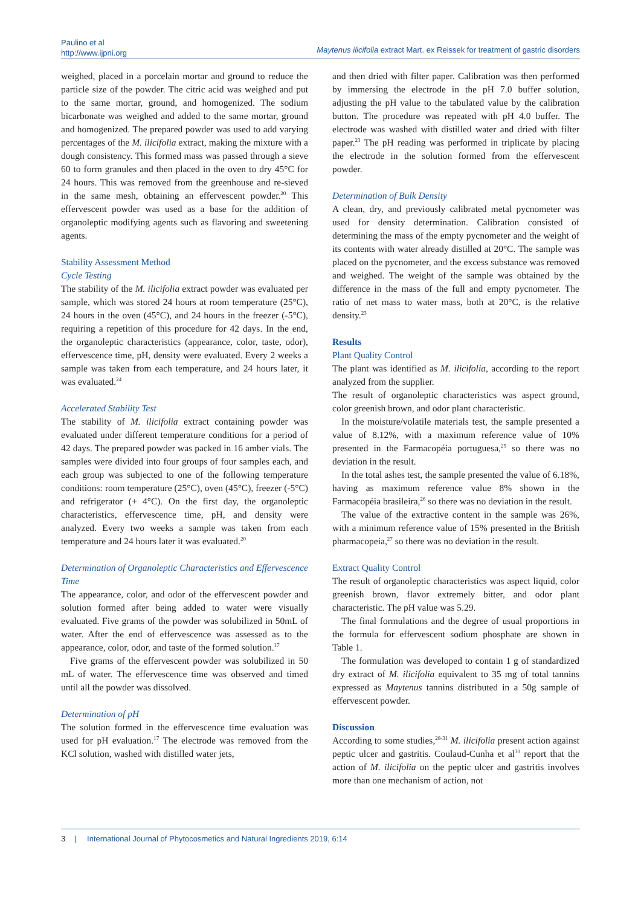Paulino et al
http://www.ijpni.org
Maytenus ilicifolia extract Mart. ex Reissek for treatment of gastric disorders
weighed, placed in a porcelain mortar and ground to reduce the particle size of the powder. The citric acid was weighed and put to the same mortar, ground, and homogenized. The sodium bicarbonate was weighed and added to the same mortar, ground and homogenized. The prepared powder was used to add varying percentages of the M. ilicifolia extract, making the mixture with a dough consistency. This formed mass was passed through a sieve 60 to form granules and then placed in the oven to dry 45°C for 24 hours. This was removed from the greenhouse and re-sieved in the same mesh, obtaining an effervescent powder.<sup>20</sup> This effervescent powder was used as a base for the addition of organoleptic modifying agents such as flavoring and sweetening agents.
Stability Assessment Method
Cycle Testing
The stability of the M. ilicifolia extract powder was evaluated per sample, which was stored 24 hours at room temperature (25°C), 24 hours in the oven (45°C), and 24 hours in the freezer (-5°C), requiring a repetition of this procedure for 42 days. In the end, the organoleptic characteristics (appearance, color, taste, odor), effervescence time, pH, density were evaluated. Every 2 weeks a sample was taken from each temperature, and 24 hours later, it was evaluated.<sup>24</sup>
Accelerated Stability Test
The stability of M. ilicifolia extract containing powder was evaluated under different temperature conditions for a period of 42 days. The prepared powder was packed in 16 amber vials. The samples were divided into four groups of four samples each, and each group was subjected to one of the following temperature conditions: room temperature (25°C), oven (45°C), freezer (-5°C) and refrigerator (+ 4°C). On the first day, the organoleptic characteristics, effervescence time, pH, and density were analyzed. Every two weeks a sample was taken from each temperature and 24 hours later it was evaluated.<sup>20</sup>
Determination of Organoleptic Characteristics and Effervescence Time
The appearance, color, and odor of the effervescent powder and solution formed after being added to water were visually evaluated. Five grams of the powder was solubilized in 50mL of water. After the end of effervescence was assessed as to the appearance, color, odor, and taste of the formed solution.<sup>17</sup>
Five grams of the effervescent powder was solubilized in 50 mL of water. The effervescence time was observed and timed until all the powder was dissolved.
Determination of pH
The solution formed in the effervescence time evaluation was used for pH evaluation.<sup>17</sup> The electrode was removed from the KCl solution, washed with distilled water jets,
and then dried with filter paper. Calibration was then performed by immersing the electrode in the pH 7.0 buffer solution, adjusting the pH value to the tabulated value by the calibration button. The procedure was repeated with pH 4.0 buffer. The electrode was washed with distilled water and dried with filter paper.<sup>23</sup> The pH reading was performed in triplicate by placing the electrode in the solution formed from the effervescent powder.
Determination of Bulk Density
A clean, dry, and previously calibrated metal pycnometer was used for density determination. Calibration consisted of determining the mass of the empty pycnometer and the weight of its contents with water already distilled at 20°C. The sample was placed on the pycnometer, and the excess substance was removed and weighed. The weight of the sample was obtained by the difference in the mass of the full and empty pycnometer. The ratio of net mass to water mass, both at 20°C, is the relative density.<sup>23</sup>
Results
Plant Quality Control
The plant was identified as M. ilicifolia, according to the report analyzed from the supplier.
The result of organoleptic characteristics was aspect ground, color greenish brown, and odor plant characteristic.
In the moisture/volatile materials test, the sample presented a value of 8.12%, with a maximum reference value of 10% presented in the Farmacopéia portuguesa,<sup>25</sup> so there was no deviation in the result.
In the total ashes test, the sample presented the value of 6.18%, having as maximum reference value 8% shown in the Farmacopéia brasileira,<sup>26</sup> so there was no deviation in the result.
The value of the extractive content in the sample was 26%, with a minimum reference value of 15% presented in the British pharmacopeia,<sup>27</sup> so there was no deviation in the result.
Extract Quality Control
The result of organoleptic characteristics was aspect liquid, color greenish brown, flavor extremely bitter, and odor plant characteristic. The pH value was 5.29.
The final formulations and the degree of usual proportions in the formula for effervescent sodium phosphate are shown in Table 1.
The formulation was developed to contain 1 g of standardized dry extract of M. ilicifolia equivalent to 35 mg of total tannins expressed as Maytenus tannins distributed in a 50g sample of effervescent powder.
Discussion
According to some studies,<sup>28-31</sup> M. ilicifolia present action against peptic ulcer and gastritis. Coulaud-Cunha et al<sup>30</sup> report that the action of M. ilicifolia on the peptic ulcer and gastritis involves more than one mechanism of action, not
3 | International Journal of Phytocosmetics and Natural Ingredients 2019, 6:14